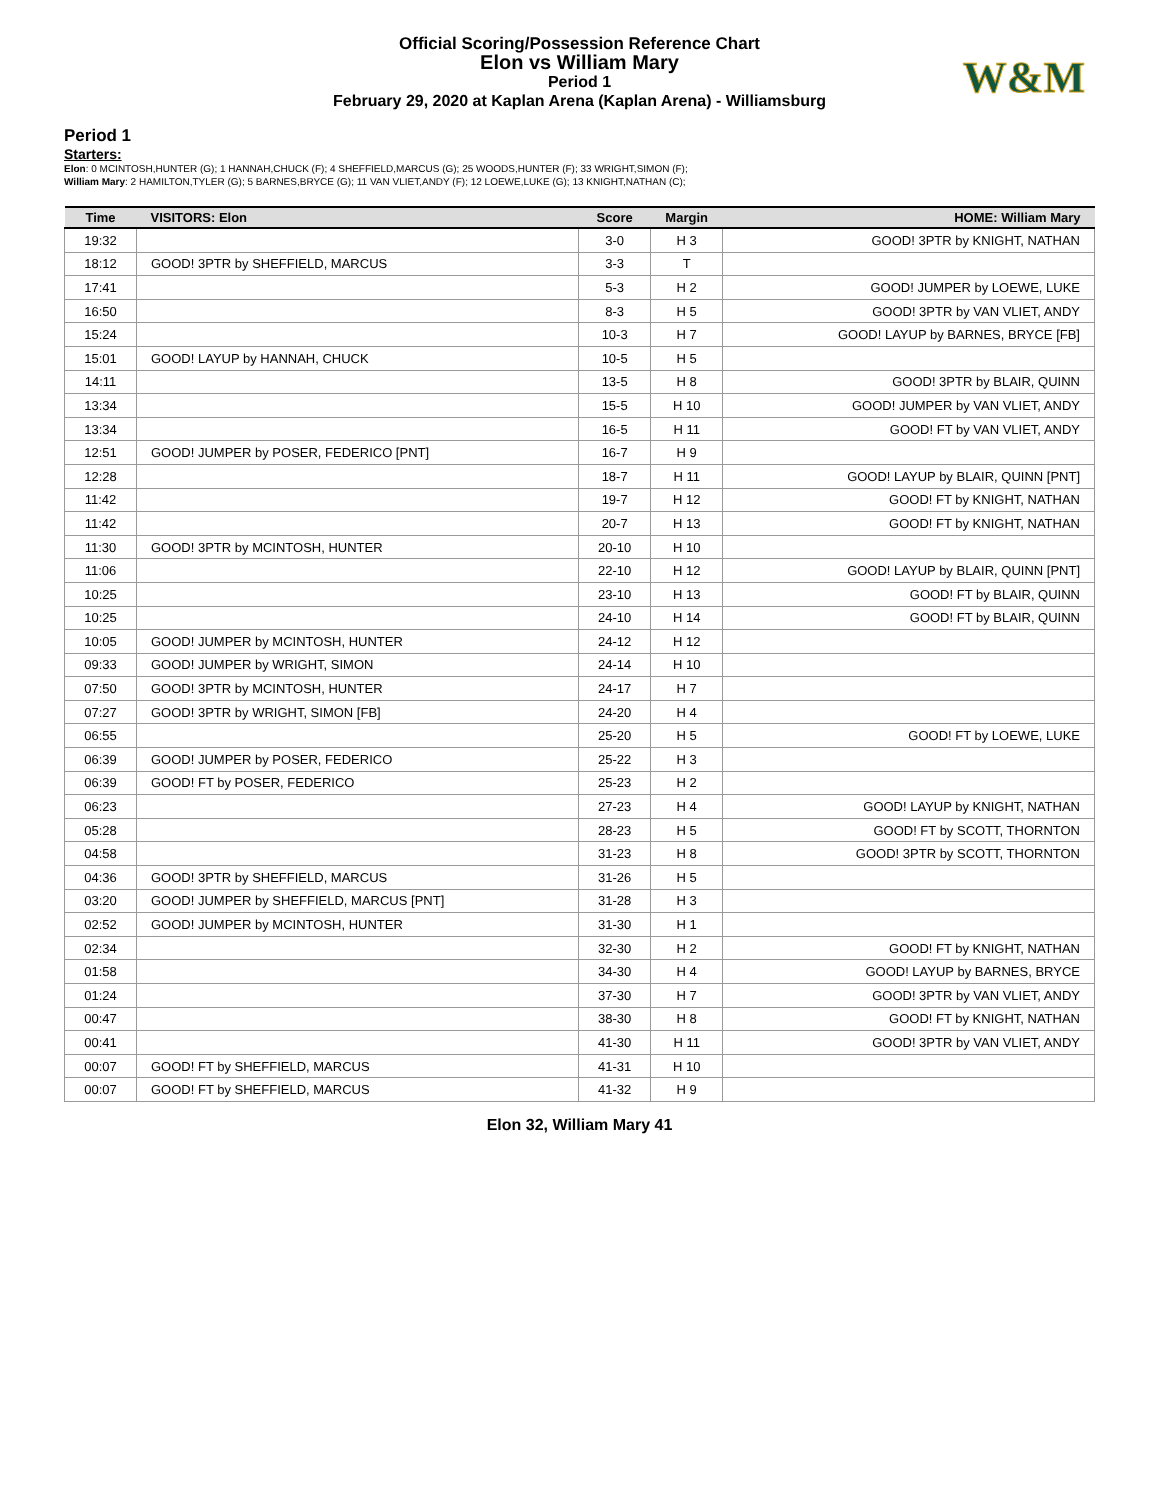Official Scoring/Possession Reference Chart
Elon vs William Mary
Period 1
February 29, 2020 at Kaplan Arena (Kaplan Arena) - Williamsburg
W&M
Period 1
Starters:
Elon: 0 MCINTOSH,HUNTER (G); 1 HANNAH,CHUCK (F); 4 SHEFFIELD,MARCUS (G); 25 WOODS,HUNTER (F); 33 WRIGHT,SIMON (F);
William Mary: 2 HAMILTON,TYLER (G); 5 BARNES,BRYCE (G); 11 VAN VLIET,ANDY (F); 12 LOEWE,LUKE (G); 13 KNIGHT,NATHAN (C);
| Time | VISITORS: Elon | Score | Margin | HOME: William Mary |
| --- | --- | --- | --- | --- |
| 19:32 | | 3-0 | H 3 | GOOD! 3PTR by KNIGHT, NATHAN |
| 18:12 | GOOD! 3PTR by SHEFFIELD, MARCUS | 3-3 | T | |
| 17:41 | | 5-3 | H 2 | GOOD! JUMPER by LOEWE, LUKE |
| 16:50 | | 8-3 | H 5 | GOOD! 3PTR by VAN VLIET, ANDY |
| 15:24 | | 10-3 | H 7 | GOOD! LAYUP by BARNES, BRYCE [FB] |
| 15:01 | GOOD! LAYUP by HANNAH, CHUCK | 10-5 | H 5 | |
| 14:11 | | 13-5 | H 8 | GOOD! 3PTR by BLAIR, QUINN |
| 13:34 | | 15-5 | H 10 | GOOD! JUMPER by VAN VLIET, ANDY |
| 13:34 | | 16-5 | H 11 | GOOD! FT by VAN VLIET, ANDY |
| 12:51 | GOOD! JUMPER by POSER, FEDERICO [PNT] | 16-7 | H 9 | |
| 12:28 | | 18-7 | H 11 | GOOD! LAYUP by BLAIR, QUINN [PNT] |
| 11:42 | | 19-7 | H 12 | GOOD! FT by KNIGHT, NATHAN |
| 11:42 | | 20-7 | H 13 | GOOD! FT by KNIGHT, NATHAN |
| 11:30 | GOOD! 3PTR by MCINTOSH, HUNTER | 20-10 | H 10 | |
| 11:06 | | 22-10 | H 12 | GOOD! LAYUP by BLAIR, QUINN [PNT] |
| 10:25 | | 23-10 | H 13 | GOOD! FT by BLAIR, QUINN |
| 10:25 | | 24-10 | H 14 | GOOD! FT by BLAIR, QUINN |
| 10:05 | GOOD! JUMPER by MCINTOSH, HUNTER | 24-12 | H 12 | |
| 09:33 | GOOD! JUMPER by WRIGHT, SIMON | 24-14 | H 10 | |
| 07:50 | GOOD! 3PTR by MCINTOSH, HUNTER | 24-17 | H 7 | |
| 07:27 | GOOD! 3PTR by WRIGHT, SIMON [FB] | 24-20 | H 4 | |
| 06:55 | | 25-20 | H 5 | GOOD! FT by LOEWE, LUKE |
| 06:39 | GOOD! JUMPER by POSER, FEDERICO | 25-22 | H 3 | |
| 06:39 | GOOD! FT by POSER, FEDERICO | 25-23 | H 2 | |
| 06:23 | | 27-23 | H 4 | GOOD! LAYUP by KNIGHT, NATHAN |
| 05:28 | | 28-23 | H 5 | GOOD! FT by SCOTT, THORNTON |
| 04:58 | | 31-23 | H 8 | GOOD! 3PTR by SCOTT, THORNTON |
| 04:36 | GOOD! 3PTR by SHEFFIELD, MARCUS | 31-26 | H 5 | |
| 03:20 | GOOD! JUMPER by SHEFFIELD, MARCUS [PNT] | 31-28 | H 3 | |
| 02:52 | GOOD! JUMPER by MCINTOSH, HUNTER | 31-30 | H 1 | |
| 02:34 | | 32-30 | H 2 | GOOD! FT by KNIGHT, NATHAN |
| 01:58 | | 34-30 | H 4 | GOOD! LAYUP by BARNES, BRYCE |
| 01:24 | | 37-30 | H 7 | GOOD! 3PTR by VAN VLIET, ANDY |
| 00:47 | | 38-30 | H 8 | GOOD! FT by KNIGHT, NATHAN |
| 00:41 | | 41-30 | H 11 | GOOD! 3PTR by VAN VLIET, ANDY |
| 00:07 | GOOD! FT by SHEFFIELD, MARCUS | 41-31 | H 10 | |
| 00:07 | GOOD! FT by SHEFFIELD, MARCUS | 41-32 | H 9 | |
Elon 32, William Mary 41